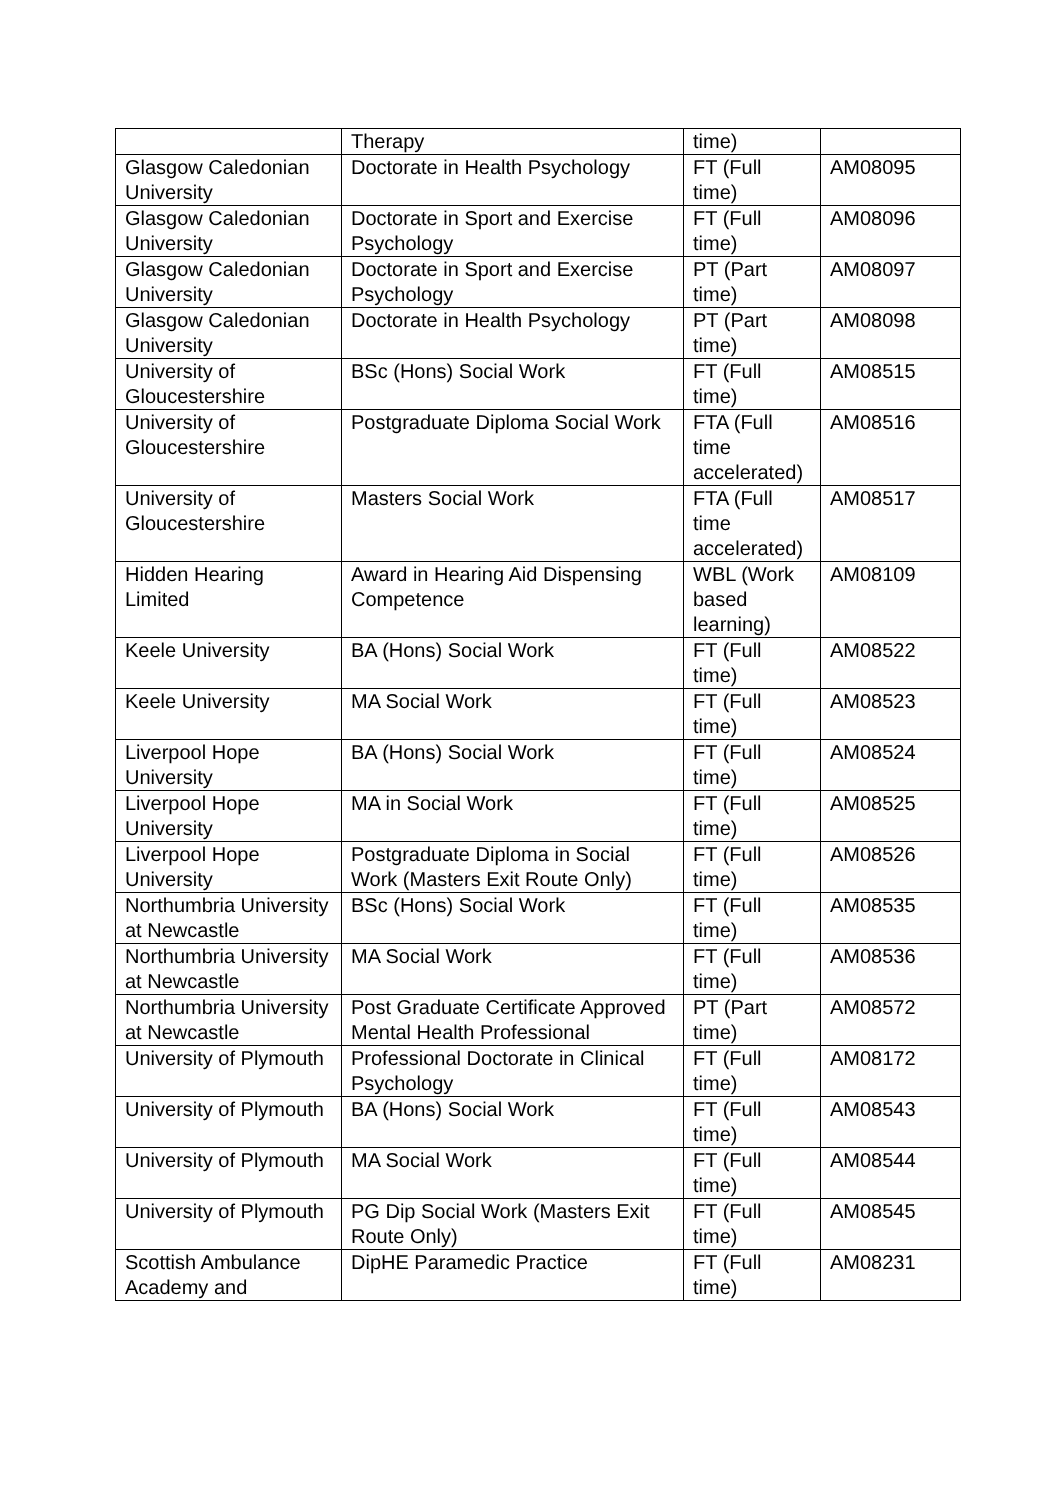| | Therapy | time) | |
| Glasgow Caledonian University | Doctorate in Health Psychology | FT (Full time) | AM08095 |
| Glasgow Caledonian University | Doctorate in Sport and Exercise Psychology | FT (Full time) | AM08096 |
| Glasgow Caledonian University | Doctorate in Sport and Exercise Psychology | PT (Part time) | AM08097 |
| Glasgow Caledonian University | Doctorate in Health Psychology | PT (Part time) | AM08098 |
| University of Gloucestershire | BSc (Hons) Social Work | FT (Full time) | AM08515 |
| University of Gloucestershire | Postgraduate Diploma Social Work | FTA (Full time accelerated) | AM08516 |
| University of Gloucestershire | Masters Social Work | FTA (Full time accelerated) | AM08517 |
| Hidden Hearing Limited | Award in Hearing Aid Dispensing Competence | WBL (Work based learning) | AM08109 |
| Keele University | BA (Hons) Social Work | FT (Full time) | AM08522 |
| Keele University | MA Social Work | FT (Full time) | AM08523 |
| Liverpool Hope University | BA (Hons) Social Work | FT (Full time) | AM08524 |
| Liverpool Hope University | MA in Social Work | FT (Full time) | AM08525 |
| Liverpool Hope University | Postgraduate Diploma in Social Work (Masters Exit Route Only) | FT (Full time) | AM08526 |
| Northumbria University at Newcastle | BSc (Hons) Social Work | FT (Full time) | AM08535 |
| Northumbria University at Newcastle | MA Social Work | FT (Full time) | AM08536 |
| Northumbria University at Newcastle | Post Graduate Certificate Approved Mental Health Professional | PT (Part time) | AM08572 |
| University of Plymouth | Professional Doctorate in Clinical Psychology | FT (Full time) | AM08172 |
| University of Plymouth | BA (Hons) Social Work | FT (Full time) | AM08543 |
| University of Plymouth | MA Social Work | FT (Full time) | AM08544 |
| University of Plymouth | PG Dip Social Work (Masters Exit Route Only) | FT (Full time) | AM08545 |
| Scottish Ambulance Academy and | DipHE Paramedic Practice | FT (Full time) | AM08231 |